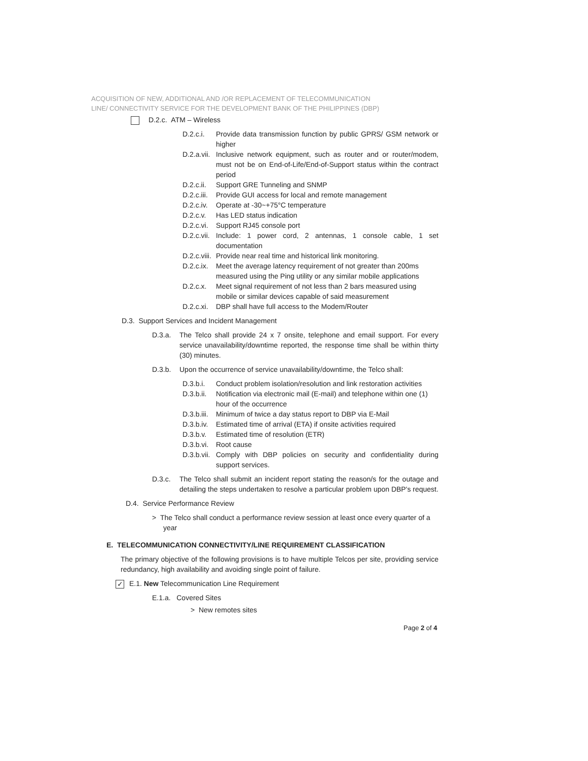ACQUISITION OF NEW, ADDITIONAL AND /OR REPLACEMENT OF TELECOMMUNICATION
LINE/ CONNECTIVITY SERVICE FOR THE DEVELOPMENT BANK OF THE PHILIPPINES (DBP)
D.2.c. ATM – Wireless
D.2.c.i.
Provide data transmission function by public GPRS/ GSM network or higher
D.2.a.vii.
Inclusive network equipment, such as router and or router/modem, must not be on End-of-Life/End-of-Support status within the contract period
D.2.c.ii.
Support GRE Tunneling and SNMP
D.2.c.iii.
Provide GUI access for local and remote management
D.2.c.iv.
Operate at -30~+75°C temperature
D.2.c.v.
Has LED status indication
D.2.c.vi.
Support RJ45 console port
D.2.c.vii.
Include: 1 power cord, 2 antennas, 1 console cable, 1 set documentation
D.2.c.viii.
Provide near real time and historical link monitoring.
D.2.c.ix.
Meet the average latency requirement of not greater than 200ms measured using the Ping utility or any similar mobile applications
D.2.c.x.
Meet signal requirement of not less than 2 bars measured using mobile or similar devices capable of said measurement
D.2.c.xi.
DBP shall have full access to the Modem/Router
D.3. Support Services and Incident Management
D.3.a. The Telco shall provide 24 x 7 onsite, telephone and email support. For every service unavailability/downtime reported, the response time shall be within thirty (30) minutes.
D.3.b. Upon the occurrence of service unavailability/downtime, the Telco shall:
D.3.b.i.
Conduct problem isolation/resolution and link restoration activities
D.3.b.ii.
Notification via electronic mail (E-mail) and telephone within one (1) hour of the occurrence
D.3.b.iii.
Minimum of twice a day status report to DBP via E-Mail
D.3.b.iv.
Estimated time of arrival (ETA) if onsite activities required
D.3.b.v.
Estimated time of resolution (ETR)
D.3.b.vi.
Root cause
D.3.b.vii.
Comply with DBP policies on security and confidentiality during support services.
D.3.c. The Telco shall submit an incident report stating the reason/s for the outage and detailing the steps undertaken to resolve a particular problem upon DBP's request.
D.4. Service Performance Review
> The Telco shall conduct a performance review session at least once every quarter of a year
E. TELECOMMUNICATION CONNECTIVITY/LINE REQUIREMENT CLASSIFICATION
The primary objective of the following provisions is to have multiple Telcos per site, providing service redundancy, high availability and avoiding single point of failure.
✓ E.1. New Telecommunication Line Requirement
E.1.a. Covered Sites
> New remotes sites
Page 2 of 4